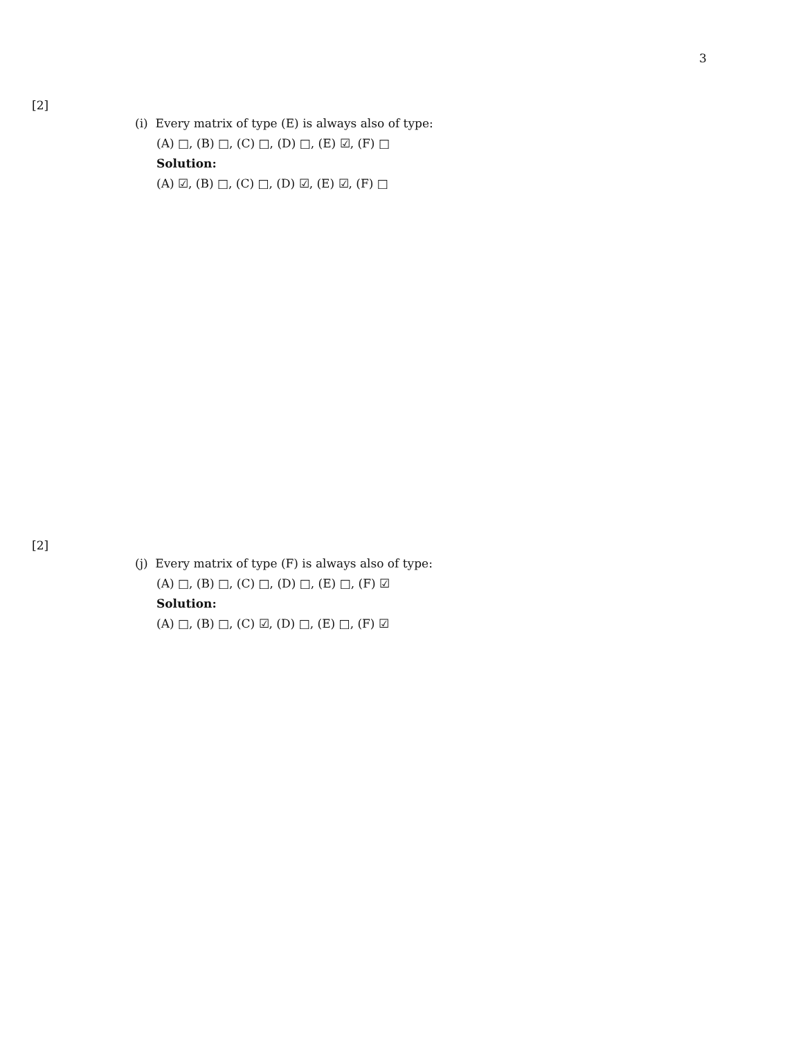3
[2]
(i) Every matrix of type (E) is always also of type:
(A) □, (B) □, (C) □, (D) □, (E) ☑, (F) □
Solution:
(A) ☑, (B) □, (C) □, (D) ☑, (E) ☑, (F) □
[2]
(j) Every matrix of type (F) is always also of type:
(A) □, (B) □, (C) □, (D) □, (E) □, (F) ☑
Solution:
(A) □, (B) □, (C) ☑, (D) □, (E) □, (F) ☑